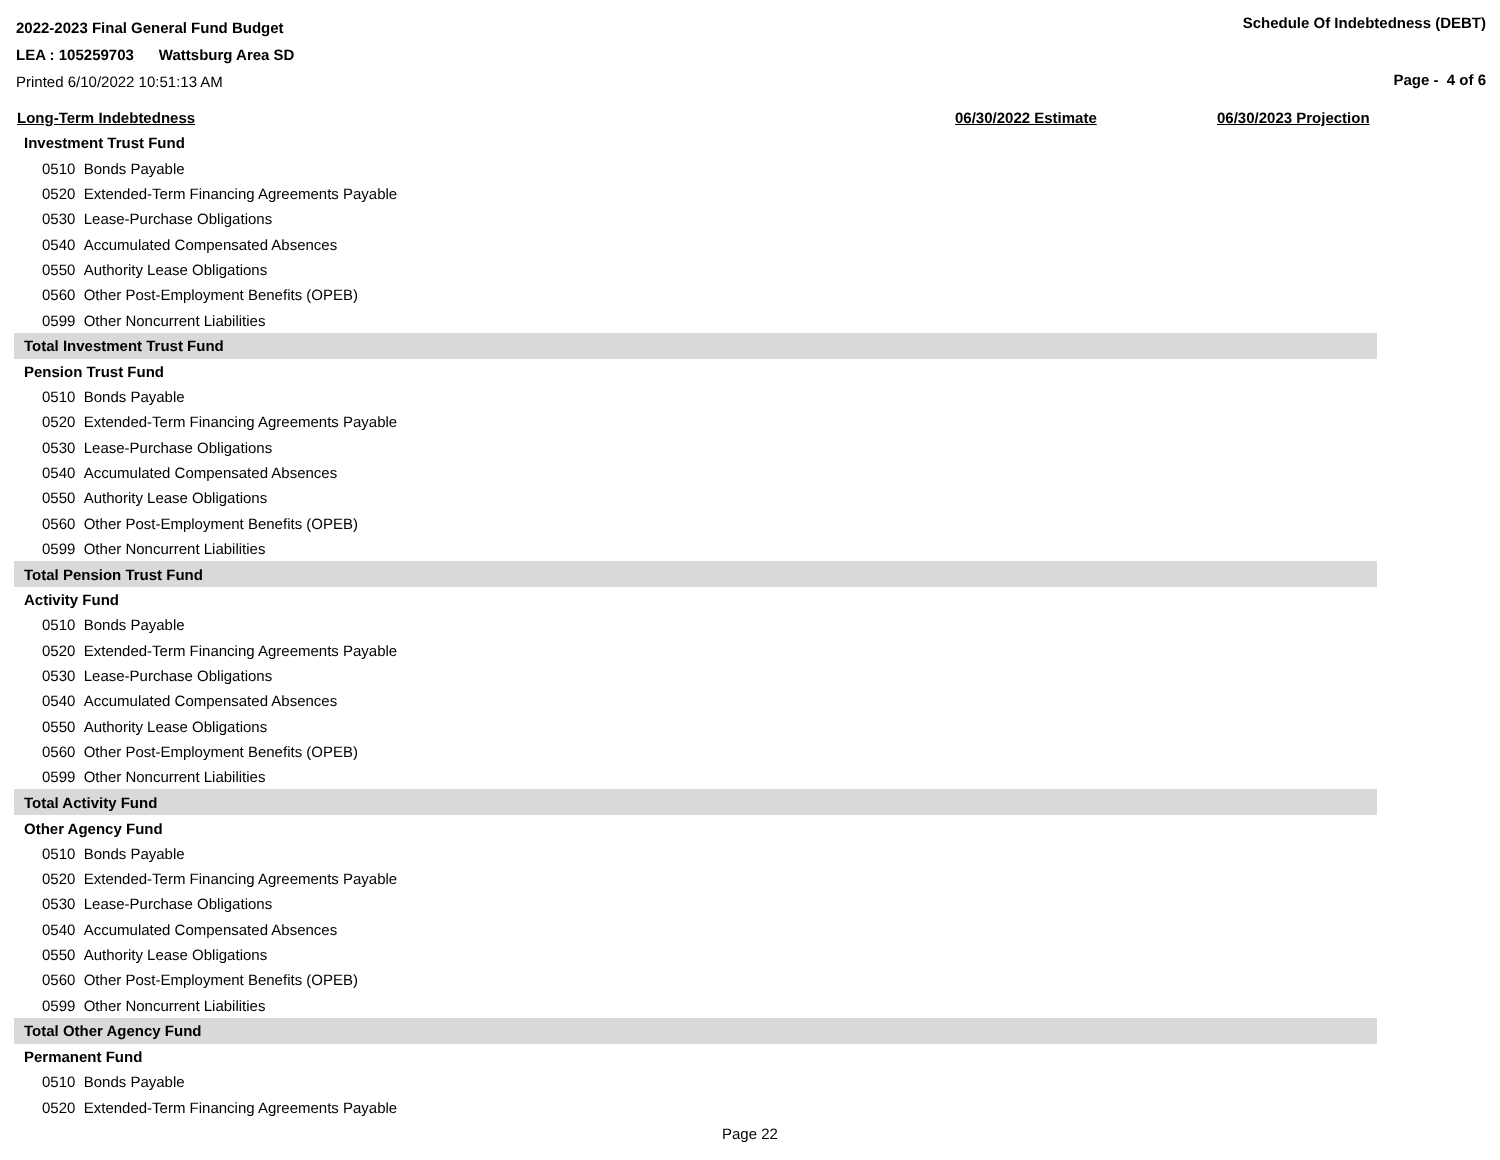2022-2023 Final General Fund Budget
LEA : 105259703 Wattsburg Area SD
Printed 6/10/2022 10:51:13 AM
Schedule Of Indebtedness (DEBT)
Page - 4 of 6
| Long-Term Indebtedness | 06/30/2022 Estimate | 06/30/2023 Projection |
| --- | --- | --- |
| Investment Trust Fund | | |
| 0510 Bonds Payable | | |
| 0520 Extended-Term Financing Agreements Payable | | |
| 0530 Lease-Purchase Obligations | | |
| 0540 Accumulated Compensated Absences | | |
| 0550 Authority Lease Obligations | | |
| 0560 Other Post-Employment Benefits (OPEB) | | |
| 0599 Other Noncurrent Liabilities | | |
| Total Investment Trust Fund | | |
| Pension Trust Fund | | |
| 0510 Bonds Payable | | |
| 0520 Extended-Term Financing Agreements Payable | | |
| 0530 Lease-Purchase Obligations | | |
| 0540 Accumulated Compensated Absences | | |
| 0550 Authority Lease Obligations | | |
| 0560 Other Post-Employment Benefits (OPEB) | | |
| 0599 Other Noncurrent Liabilities | | |
| Total Pension Trust Fund | | |
| Activity Fund | | |
| 0510 Bonds Payable | | |
| 0520 Extended-Term Financing Agreements Payable | | |
| 0530 Lease-Purchase Obligations | | |
| 0540 Accumulated Compensated Absences | | |
| 0550 Authority Lease Obligations | | |
| 0560 Other Post-Employment Benefits (OPEB) | | |
| 0599 Other Noncurrent Liabilities | | |
| Total Activity Fund | | |
| Other Agency Fund | | |
| 0510 Bonds Payable | | |
| 0520 Extended-Term Financing Agreements Payable | | |
| 0530 Lease-Purchase Obligations | | |
| 0540 Accumulated Compensated Absences | | |
| 0550 Authority Lease Obligations | | |
| 0560 Other Post-Employment Benefits (OPEB) | | |
| 0599 Other Noncurrent Liabilities | | |
| Total Other Agency Fund | | |
| Permanent Fund | | |
| 0510 Bonds Payable | | |
| 0520 Extended-Term Financing Agreements Payable | | |
Page 22